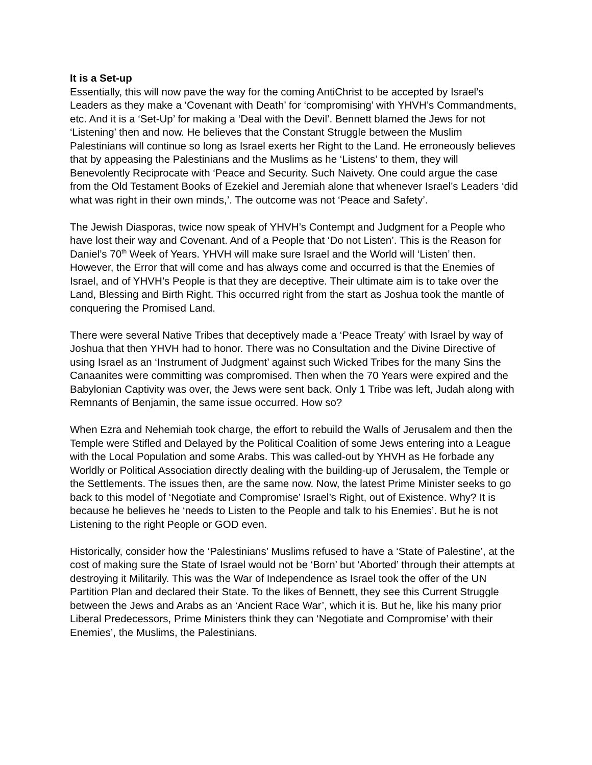It is a Set-up
Essentially, this will now pave the way for the coming AntiChrist to be accepted by Israel’s Leaders as they make a ‘Covenant with Death’ for ‘compromising’ with YHVH’s Commandments, etc. And it is a ‘Set-Up’ for making a ‘Deal with the Devil’. Bennett blamed the Jews for not ‘Listening’ then and now. He believes that the Constant Struggle between the Muslim Palestinians will continue so long as Israel exerts her Right to the Land. He erroneously believes that by appeasing the Palestinians and the Muslims as he ‘Listens’ to them, they will Benevolently Reciprocate with ‘Peace and Security. Such Naivety. One could argue the case from the Old Testament Books of Ezekiel and Jeremiah alone that whenever Israel’s Leaders ‘did what was right in their own minds,’. The outcome was not ‘Peace and Safety’.
The Jewish Diasporas, twice now speak of YHVH’s Contempt and Judgment for a People who have lost their way and Covenant. And of a People that ‘Do not Listen’. This is the Reason for Daniel’s 70<sup>th</sup> Week of Years. YHVH will make sure Israel and the World will ‘Listen’ then. However, the Error that will come and has always come and occurred is that the Enemies of Israel, and of YHVH’s People is that they are deceptive. Their ultimate aim is to take over the Land, Blessing and Birth Right. This occurred right from the start as Joshua took the mantle of conquering the Promised Land.
There were several Native Tribes that deceptively made a ‘Peace Treaty’ with Israel by way of Joshua that then YHVH had to honor. There was no Consultation and the Divine Directive of using Israel as an ‘Instrument of Judgment’ against such Wicked Tribes for the many Sins the Canaanites were committing was compromised. Then when the 70 Years were expired and the Babylonian Captivity was over, the Jews were sent back. Only 1 Tribe was left, Judah along with Remnants of Benjamin, the same issue occurred. How so?
When Ezra and Nehemiah took charge, the effort to rebuild the Walls of Jerusalem and then the Temple were Stifled and Delayed by the Political Coalition of some Jews entering into a League with the Local Population and some Arabs. This was called-out by YHVH as He forbade any Worldly or Political Association directly dealing with the building-up of Jerusalem, the Temple or the Settlements. The issues then, are the same now. Now, the latest Prime Minister seeks to go back to this model of ‘Negotiate and Compromise’ Israel’s Right, out of Existence. Why? It is because he believes he ‘needs to Listen to the People and talk to his Enemies’. But he is not Listening to the right People or GOD even.
Historically, consider how the ‘Palestinians’ Muslims refused to have a ‘State of Palestine’, at the cost of making sure the State of Israel would not be ‘Born’ but ‘Aborted’ through their attempts at destroying it Militarily. This was the War of Independence as Israel took the offer of the UN Partition Plan and declared their State. To the likes of Bennett, they see this Current Struggle between the Jews and Arabs as an ‘Ancient Race War’, which it is. But he, like his many prior Liberal Predecessors, Prime Ministers think they can ‘Negotiate and Compromise’ with their Enemies’, the Muslims, the Palestinians.